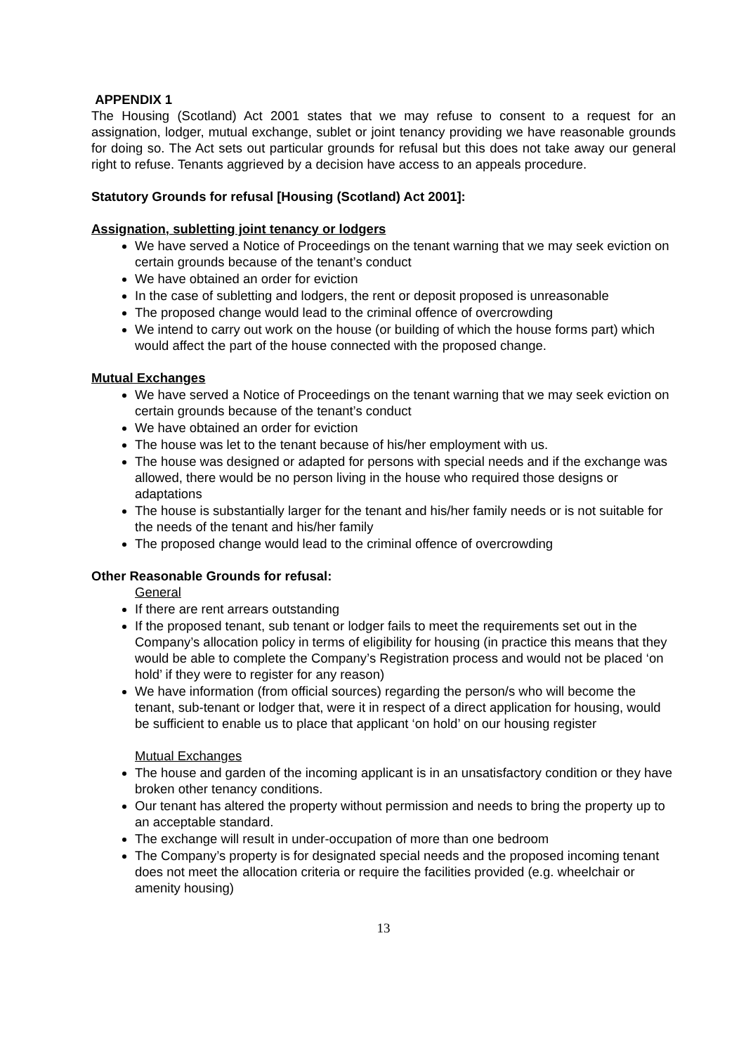APPENDIX 1
The Housing (Scotland) Act 2001 states that we may refuse to consent to a request for an assignation, lodger, mutual exchange, sublet or joint tenancy providing we have reasonable grounds for doing so. The Act sets out particular grounds for refusal but this does not take away our general right to refuse. Tenants aggrieved by a decision have access to an appeals procedure.
Statutory Grounds for refusal [Housing (Scotland) Act 2001]:
Assignation, subletting joint tenancy or lodgers
We have served a Notice of Proceedings on the tenant warning that we may seek eviction on certain grounds because of the tenant’s conduct
We have obtained an order for eviction
In the case of subletting and lodgers, the rent or deposit proposed is unreasonable
The proposed change would lead to the criminal offence of overcrowding
We intend to carry out work on the house (or building of which the house forms part) which would affect the part of the house connected with the proposed change.
Mutual Exchanges
We have served a Notice of Proceedings on the tenant warning that we may seek eviction on certain grounds because of the tenant’s conduct
We have obtained an order for eviction
The house was let to the tenant because of his/her employment with us.
The house was designed or adapted for persons with special needs and if the exchange was allowed, there would be no person living in the house who required those designs or adaptations
The house is substantially larger for the tenant and his/her family needs or is not suitable for the needs of the tenant and his/her family
The proposed change would lead to the criminal offence of overcrowding
Other Reasonable Grounds for refusal:
General
If there are rent arrears outstanding
If the proposed tenant, sub tenant or lodger fails to meet the requirements set out in the Company’s allocation policy in terms of eligibility for housing (in practice this means that they would be able to complete the Company’s Registration process and would not be placed ‘on hold’ if they were to register for any reason)
We have information (from official sources) regarding the person/s who will become the tenant, sub-tenant or lodger that, were it in respect of a direct application for housing, would be sufficient to enable us to place that applicant ‘on hold’ on our housing register
Mutual Exchanges
The house and garden of the incoming applicant is in an unsatisfactory condition or they have broken other tenancy conditions.
Our tenant has altered the property without permission and needs to bring the property up to an acceptable standard.
The exchange will result in under-occupation of more than one bedroom
The Company’s property is for designated special needs and the proposed incoming tenant does not meet the allocation criteria or require the facilities provided (e.g. wheelchair or amenity housing)
13